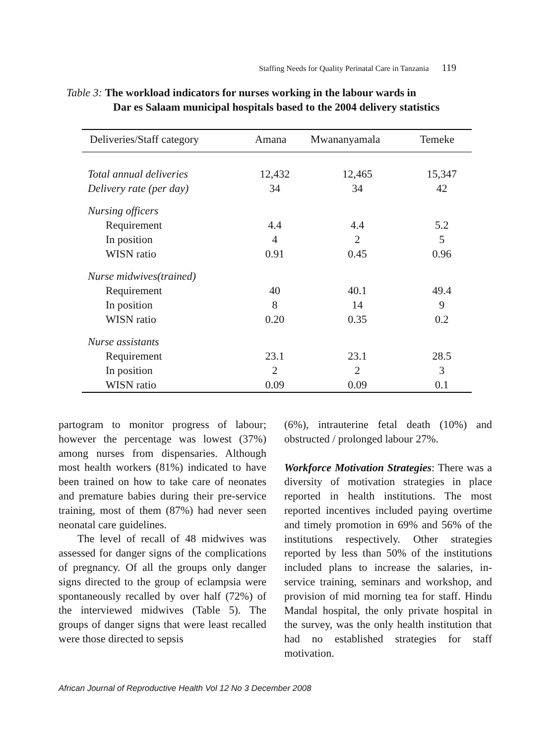Staffing Needs for Quality Perinatal Care in Tanzania 119
Table 3: The workload indicators for nurses working in the labour wards in
Dar es Salaam municipal hospitals based to the 2004 delivery statistics
| Deliveries/Staff category | Amana | Mwananyamala | Temeke |
| --- | --- | --- | --- |
| Total annual deliveries | 12,432 | 12,465 | 15,347 |
| Delivery rate (per day) | 34 | 34 | 42 |
| Nursing officers | | | |
| Requirement | 4.4 | 4.4 | 5.2 |
| In position | 4 | 2 | 5 |
| WISN ratio | 0.91 | 0.45 | 0.96 |
| Nurse midwives(trained) | | | |
| Requirement | 40 | 40.1 | 49.4 |
| In position | 8 | 14 | 9 |
| WISN ratio | 0.20 | 0.35 | 0.2 |
| Nurse assistants | | | |
| Requirement | 23.1 | 23.1 | 28.5 |
| In position | 2 | 2 | 3 |
| WISN ratio | 0.09 | 0.09 | 0.1 |
partogram to monitor progress of labour; however the percentage was lowest (37%) among nurses from dispensaries. Although most health workers (81%) indicated to have been trained on how to take care of neonates and premature babies during their pre-service training, most of them (87%) had never seen neonatal care guidelines.
The level of recall of 48 midwives was assessed for danger signs of the complications of pregnancy. Of all the groups only danger signs directed to the group of eclampsia were spontaneously recalled by over half (72%) of the interviewed midwives (Table 5). The groups of danger signs that were least recalled were those directed to sepsis
(6%), intrauterine fetal death (10%) and obstructed / prolonged labour 27%.
Workforce Motivation Strategies: There was a diversity of motivation strategies in place reported in health institutions. The most reported incentives included paying overtime and timely promotion in 69% and 56% of the institutions respectively. Other strategies reported by less than 50% of the institutions included plans to increase the salaries, in-service training, seminars and workshop, and provision of mid morning tea for staff. Hindu Mandal hospital, the only private hospital in the survey, was the only health institution that had no established strategies for staff motivation.
African Journal of Reproductive Health Vol 12 No 3 December 2008